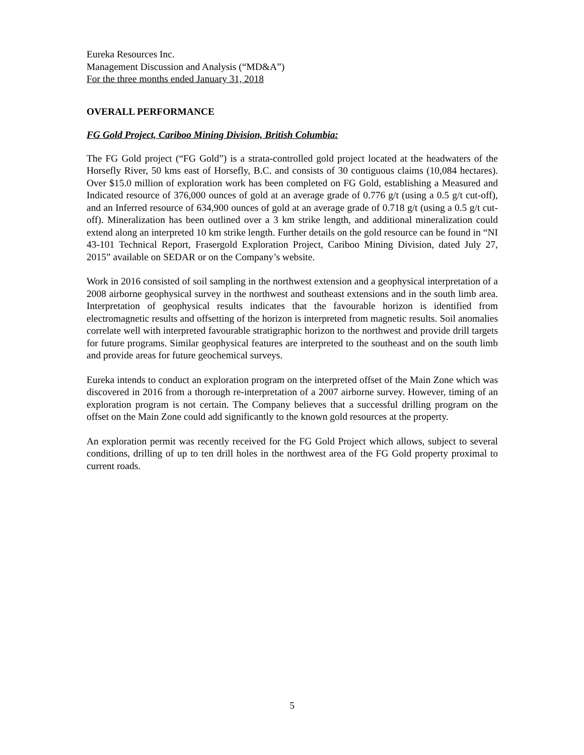Eureka Resources Inc.
Management Discussion and Analysis (“MD&A”)
For the three months ended January 31, 2018
OVERALL PERFORMANCE
FG Gold Project, Cariboo Mining Division, British Columbia:
The FG Gold project (“FG Gold”) is a strata-controlled gold project located at the headwaters of the Horsefly River, 50 kms east of Horsefly, B.C. and consists of 30 contiguous claims (10,084 hectares). Over $15.0 million of exploration work has been completed on FG Gold, establishing a Measured and Indicated resource of 376,000 ounces of gold at an average grade of 0.776 g/t (using a 0.5 g/t cut-off), and an Inferred resource of 634,900 ounces of gold at an average grade of 0.718 g/t (using a 0.5 g/t cut-off). Mineralization has been outlined over a 3 km strike length, and additional mineralization could extend along an interpreted 10 km strike length. Further details on the gold resource can be found in “NI 43-101 Technical Report, Frasergold Exploration Project, Cariboo Mining Division, dated July 27, 2015” available on SEDAR or on the Company’s website.
Work in 2016 consisted of soil sampling in the northwest extension and a geophysical interpretation of a 2008 airborne geophysical survey in the northwest and southeast extensions and in the south limb area. Interpretation of geophysical results indicates that the favourable horizon is identified from electromagnetic results and offsetting of the horizon is interpreted from magnetic results. Soil anomalies correlate well with interpreted favourable stratigraphic horizon to the northwest and provide drill targets for future programs. Similar geophysical features are interpreted to the southeast and on the south limb and provide areas for future geochemical surveys.
Eureka intends to conduct an exploration program on the interpreted offset of the Main Zone which was discovered in 2016 from a thorough re-interpretation of a 2007 airborne survey. However, timing of an exploration program is not certain. The Company believes that a successful drilling program on the offset on the Main Zone could add significantly to the known gold resources at the property.
An exploration permit was recently received for the FG Gold Project which allows, subject to several conditions, drilling of up to ten drill holes in the northwest area of the FG Gold property proximal to current roads.
5